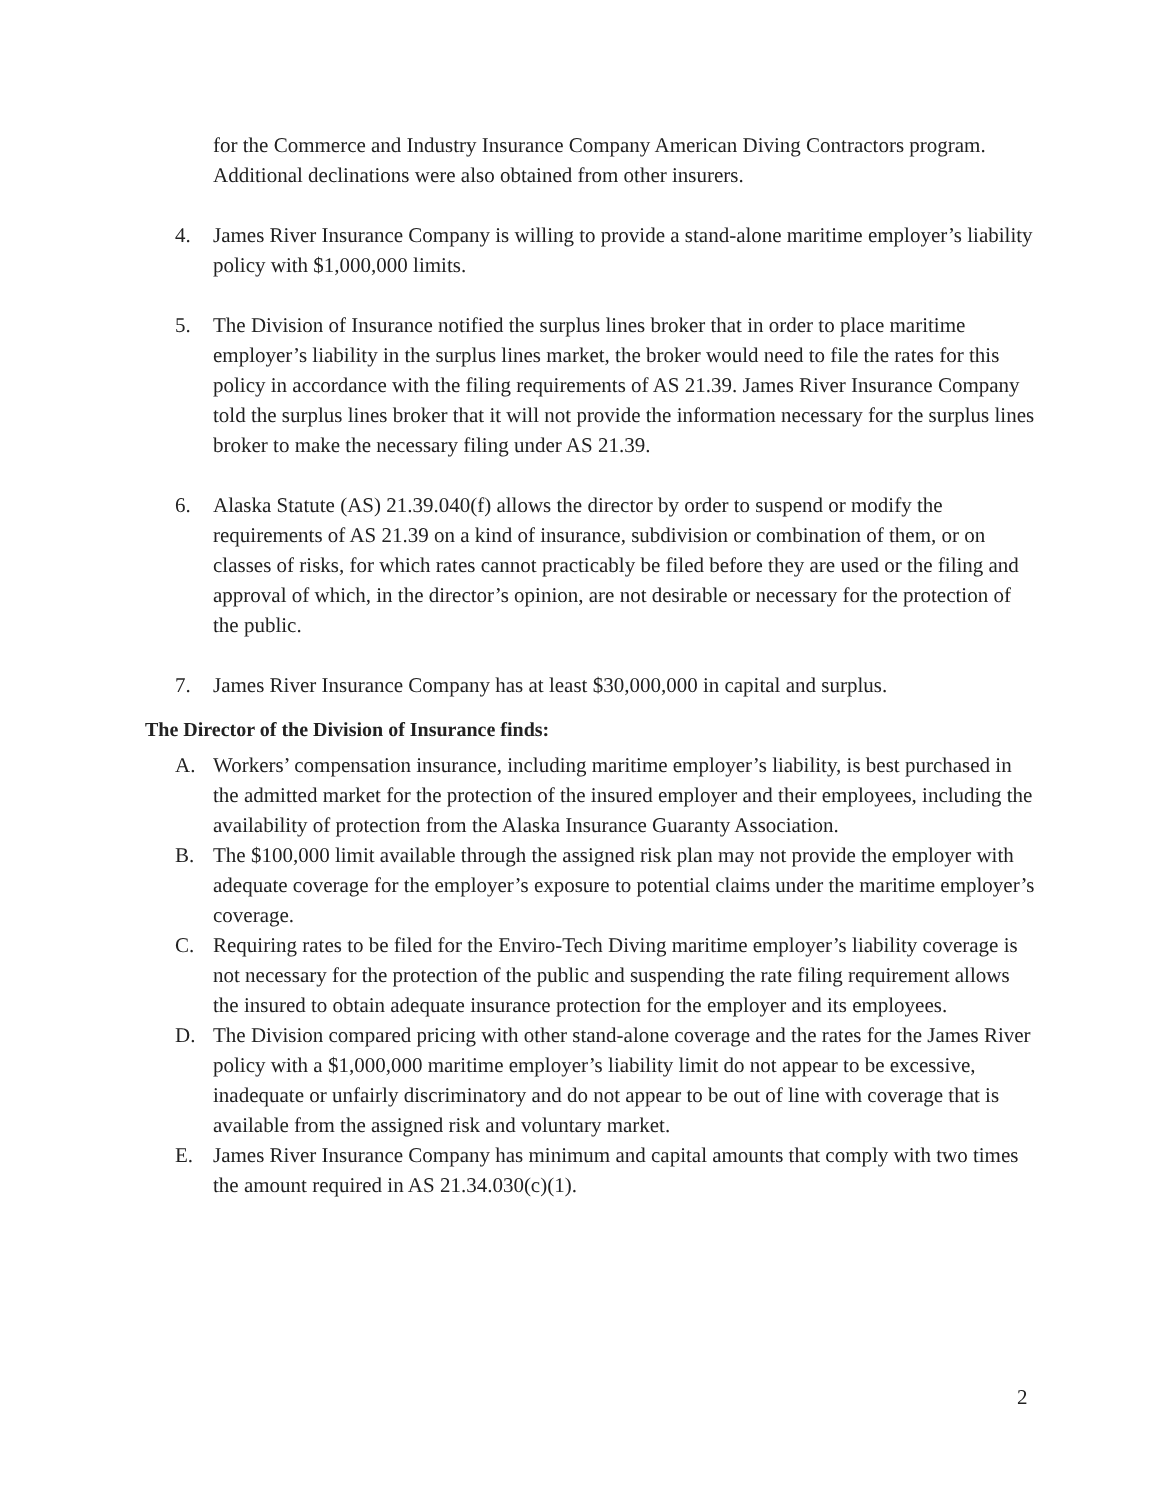for the Commerce and Industry Insurance Company American Diving Contractors program. Additional declinations were also obtained from other insurers.
4. James River Insurance Company is willing to provide a stand-alone maritime employer’s liability policy with $1,000,000 limits.
5. The Division of Insurance notified the surplus lines broker that in order to place maritime employer’s liability in the surplus lines market, the broker would need to file the rates for this policy in accordance with the filing requirements of AS 21.39. James River Insurance Company told the surplus lines broker that it will not provide the information necessary for the surplus lines broker to make the necessary filing under AS 21.39.
6. Alaska Statute (AS) 21.39.040(f) allows the director by order to suspend or modify the requirements of AS 21.39 on a kind of insurance, subdivision or combination of them, or on classes of risks, for which rates cannot practicably be filed before they are used or the filing and approval of which, in the director’s opinion, are not desirable or necessary for the protection of the public.
7. James River Insurance Company has at least $30,000,000 in capital and surplus.
The Director of the Division of Insurance finds:
A. Workers’ compensation insurance, including maritime employer’s liability, is best purchased in the admitted market for the protection of the insured employer and their employees, including the availability of protection from the Alaska Insurance Guaranty Association.
B. The $100,000 limit available through the assigned risk plan may not provide the employer with adequate coverage for the employer’s exposure to potential claims under the maritime employer’s coverage.
C. Requiring rates to be filed for the Enviro-Tech Diving maritime employer’s liability coverage is not necessary for the protection of the public and suspending the rate filing requirement allows the insured to obtain adequate insurance protection for the employer and its employees.
D. The Division compared pricing with other stand-alone coverage and the rates for the James River policy with a $1,000,000 maritime employer’s liability limit do not appear to be excessive, inadequate or unfairly discriminatory and do not appear to be out of line with coverage that is available from the assigned risk and voluntary market.
E. James River Insurance Company has minimum and capital amounts that comply with two times the amount required in AS 21.34.030(c)(1).
2